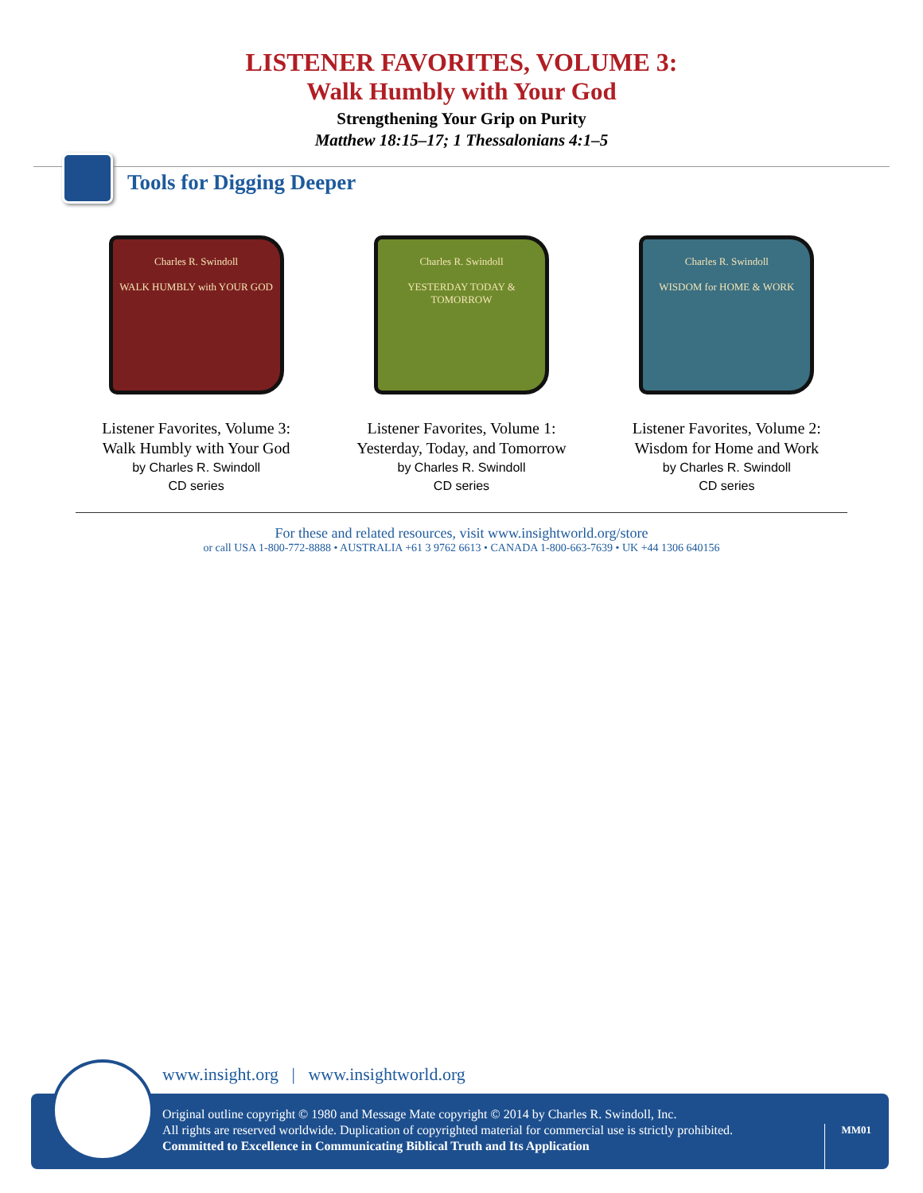LISTENER FAVORITES, VOLUME 3:
Walk Humbly with Your God
Strengthening Your Grip on Purity
Matthew 18:15–17; 1 Thessalonians 4:1–5
Tools for Digging Deeper
Charles R. Swindoll
WALK HUMBLY with YOUR GOD
Listener Favorites, Volume 3: Walk Humbly with Your God
by Charles R. Swindoll
CD series
Charles R. Swindoll
YESTERDAY TODAY & TOMORROW
Listener Favorites, Volume 1: Yesterday, Today, and Tomorrow
by Charles R. Swindoll
CD series
Charles R. Swindoll
WISDOM for HOME & WORK
Listener Favorites, Volume 2: Wisdom for Home and Work
by Charles R. Swindoll
CD series
For these and related resources, visit www.insightworld.org/store
or call USA 1-800-772-8888 • AUSTRALIA +61 3 9762 6613 • CANADA 1-800-663-7639 • UK +44 1306 640156
www.insight.org | www.insightworld.org
Original outline copyright © 1980 and Message Mate copyright © 2014 by Charles R. Swindoll, Inc.
All rights are reserved worldwide. Duplication of copyrighted material for commercial use is strictly prohibited.
Committed to Excellence in Communicating Biblical Truth and Its Application
MM01